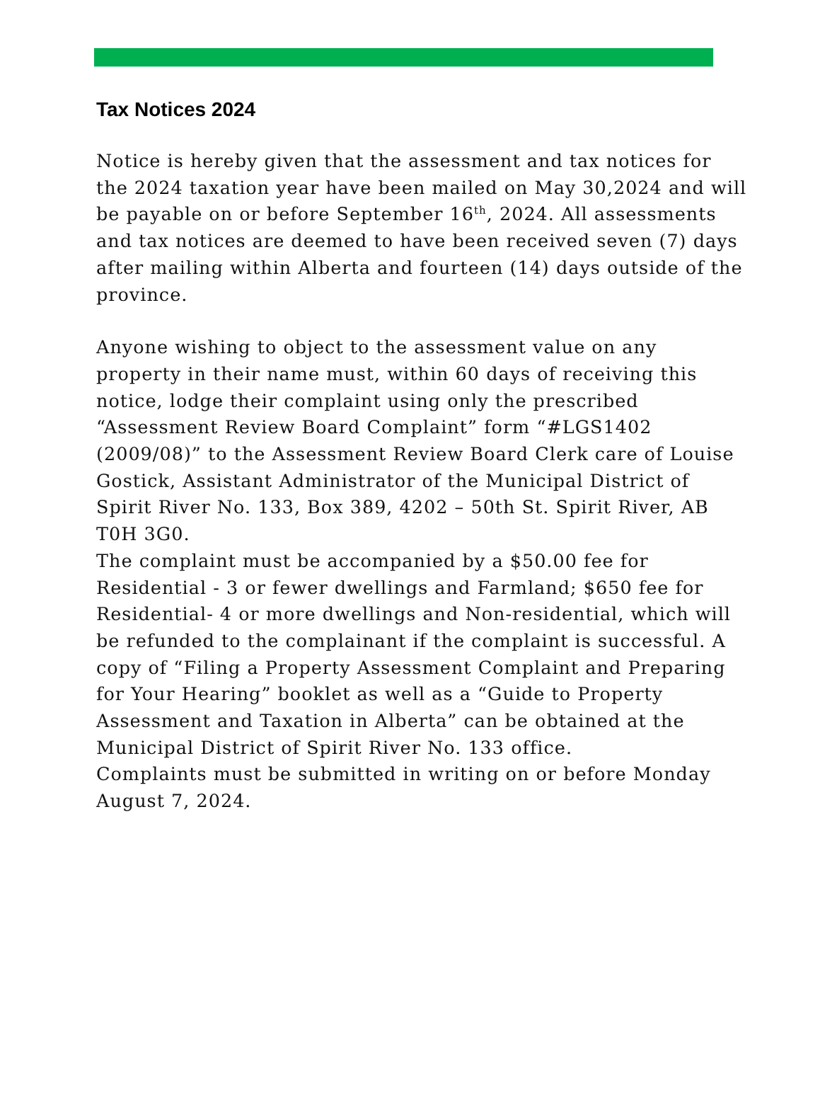Tax Notices 2024
Notice is hereby given that the assessment and tax notices for the 2024 taxation year have been mailed on May 30,2024 and will be payable on or before September 16<sup>th</sup>, 2024. All assessments and tax notices are deemed to have been received seven (7) days after mailing within Alberta and fourteen (14) days outside of the province.
Anyone wishing to object to the assessment value on any property in their name must, within 60 days of receiving this notice, lodge their complaint using only the prescribed “Assessment Review Board Complaint” form “#LGS1402 (2009/08)” to the Assessment Review Board Clerk care of Louise Gostick, Assistant Administrator of the Municipal District of Spirit River No. 133, Box 389, 4202 – 50th St. Spirit River, AB T0H 3G0.
The complaint must be accompanied by a $50.00 fee for Residential - 3 or fewer dwellings and Farmland; $650 fee for Residential- 4 or more dwellings and Non-residential, which will be refunded to the complainant if the complaint is successful. A copy of “Filing a Property Assessment Complaint and Preparing for Your Hearing” booklet as well as a “Guide to Property Assessment and Taxation in Alberta” can be obtained at the Municipal District of Spirit River No. 133 office.
Complaints must be submitted in writing on or before Monday August 7, 2024.